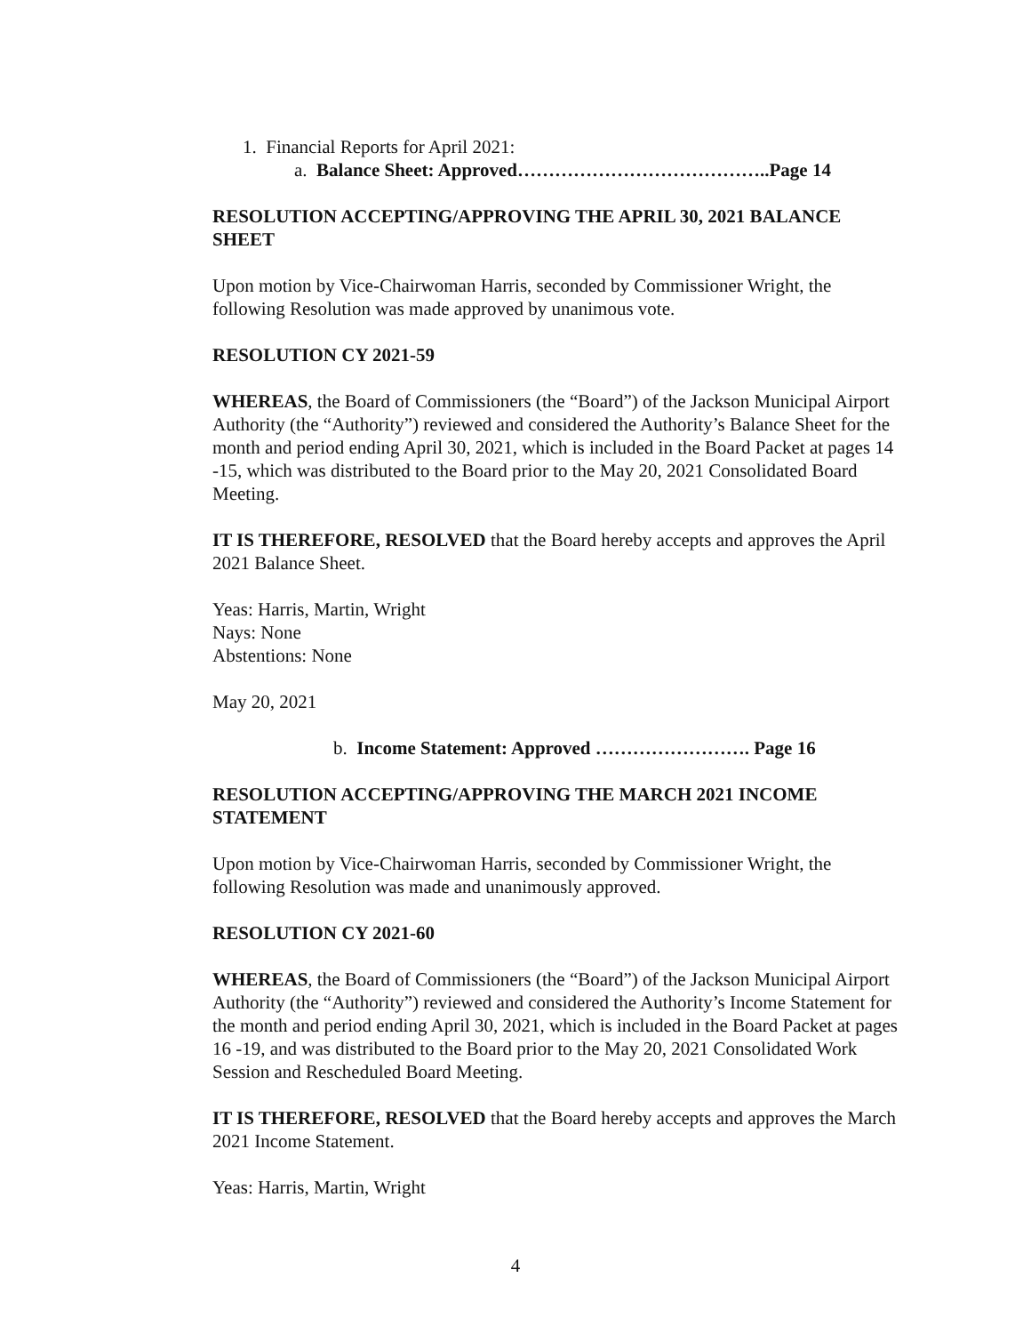1. Financial Reports for April 2021:
a. Balance Sheet: Approved…………………………………..Page 14
RESOLUTION ACCEPTING/APPROVING THE APRIL 30, 2021 BALANCE SHEET
Upon motion by Vice-Chairwoman Harris, seconded by Commissioner Wright, the following Resolution was made approved by unanimous vote.
RESOLUTION CY 2021-59
WHEREAS, the Board of Commissioners (the “Board”) of the Jackson Municipal Airport Authority (the “Authority”) reviewed and considered the Authority’s Balance Sheet for the month and period ending April 30, 2021, which is included in the Board Packet at pages 14 -15, which was distributed to the Board prior to the May 20, 2021 Consolidated Board Meeting.
IT IS THEREFORE, RESOLVED that the Board hereby accepts and approves the April 2021 Balance Sheet.
Yeas: Harris, Martin, Wright
Nays: None
Abstentions: None
May 20, 2021
b. Income Statement: Approved ……………………. Page 16
RESOLUTION ACCEPTING/APPROVING THE MARCH 2021 INCOME STATEMENT
Upon motion by Vice-Chairwoman Harris, seconded by Commissioner Wright, the following Resolution was made and unanimously approved.
RESOLUTION CY 2021-60
WHEREAS, the Board of Commissioners (the “Board”) of the Jackson Municipal Airport Authority (the “Authority”) reviewed and considered the Authority’s Income Statement for the month and period ending April 30, 2021, which is included in the Board Packet at pages 16 -19, and was distributed to the Board prior to the May 20, 2021 Consolidated Work Session and Rescheduled Board Meeting.
IT IS THEREFORE, RESOLVED that the Board hereby accepts and approves the March 2021 Income Statement.
Yeas: Harris, Martin, Wright
4